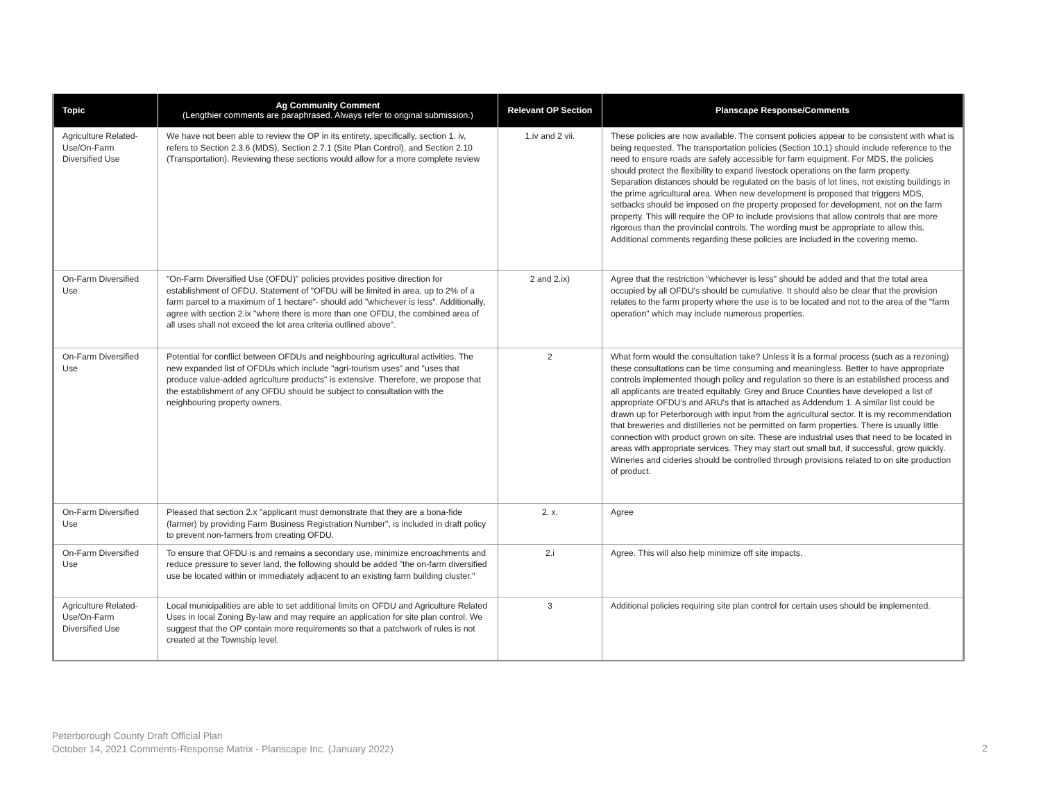| Topic | Ag Community Comment (Lengthier comments are paraphrased. Always refer to original submission.) | Relevant OP Section | Planscape Response/Comments |
| --- | --- | --- | --- |
| Agriculture Related-Use/On-Farm Diversified Use | We have not been able to review the OP in its entirety, specifically, section 1. iv, refers to Section 2.3.6 (MDS), Section 2.7.1 (Site Plan Control), and Section 2.10 (Transportation). Reviewing these sections would allow for a more complete review | 1.iv and 2 vii. | These policies are now available. The consent policies appear to be consistent with what is being requested. The transportation policies (Section 10.1) should include reference to the need to ensure roads are safely accessible for farm equipment. For MDS, the policies should protect the flexibility to expand livestock operations on the farm property. Separation distances should be regulated on the basis of lot lines, not existing buildings in the prime agricultural area. When new development is proposed that triggers MDS, setbacks should be imposed on the property proposed for development, not on the farm property. This will require the OP to include provisions that allow controls that are more rigorous than the provincial controls. The wording must be appropriate to allow this. Additional comments regarding these policies are included in the covering memo. |
| On-Farm Diversified Use | "On-Farm Diversified Use (OFDU)" policies provides positive direction for establishment of OFDU. Statement of "OFDU will be limited in area, up to 2% of a farm parcel to a maximum of 1 hectare"- should add "whichever is less". Additionally, agree with section 2.ix "where there is more than one OFDU, the combined area of all uses shall not exceed the lot area criteria outlined above". | 2 and 2.ix) | Agree that the restriction "whichever is less" should be added and that the total area occupied by all OFDU's should be cumulative. It should also be clear that the provision relates to the farm property where the use is to be located and not to the area of the "farm operation" which may include numerous properties. |
| On-Farm Diversified Use | Potential for conflict between OFDUs and neighbouring agricultural activities. The new expanded list of OFDUs which include "agri-tourism uses" and "uses that produce value-added agriculture products" is extensive. Therefore, we propose that the establishment of any OFDU should be subject to consultation with the neighbouring property owners. | 2 | What form would the consultation take? Unless it is a formal process (such as a rezoning) these consultations can be time consuming and meaningless. Better to have appropriate controls implemented though policy and regulation so there is an established process and all applicants are treated equitably. Grey and Bruce Counties have developed a list of appropriate OFDU's and ARU's that is attached as Addendum 1. A similar list could be drawn up for Peterborough with input from the agricultural sector. It is my recommendation that breweries and distilleries not be permitted on farm properties. There is usually little connection with product grown on site. These are industrial uses that need to be located in areas with appropriate services. They may start out small but, if successful, grow quickly. Wineries and cideries should be controlled through provisions related to on site production of product. |
| On-Farm Diversified Use | Pleased that section 2.x "applicant must demonstrate that they are a bona-fide (farmer) by providing Farm Business Registration Number", is included in draft policy to prevent non-farmers from creating OFDU. | 2. x. | Agree |
| On-Farm Diversified Use | To ensure that OFDU is and remains a secondary use, minimize encroachments and reduce pressure to sever land, the following should be added "the on-farm diversified use be located within or immediately adjacent to an existing farm building cluster." | 2.i | Agree. This will also help minimize off site impacts. |
| Agriculture Related-Use/On-Farm Diversified Use | Local municipalities are able to set additional limits on OFDU and Agriculture Related Uses in local Zoning By-law and may require an application for site plan control. We suggest that the OP contain more requirements so that a patchwork of rules is not created at the Township level. | 3 | Additional policies requiring site plan control for certain uses should be implemented. |
Peterborough County Draft Official Plan
October 14, 2021 Comments-Response Matrix - Planscape Inc. (January 2022)
2